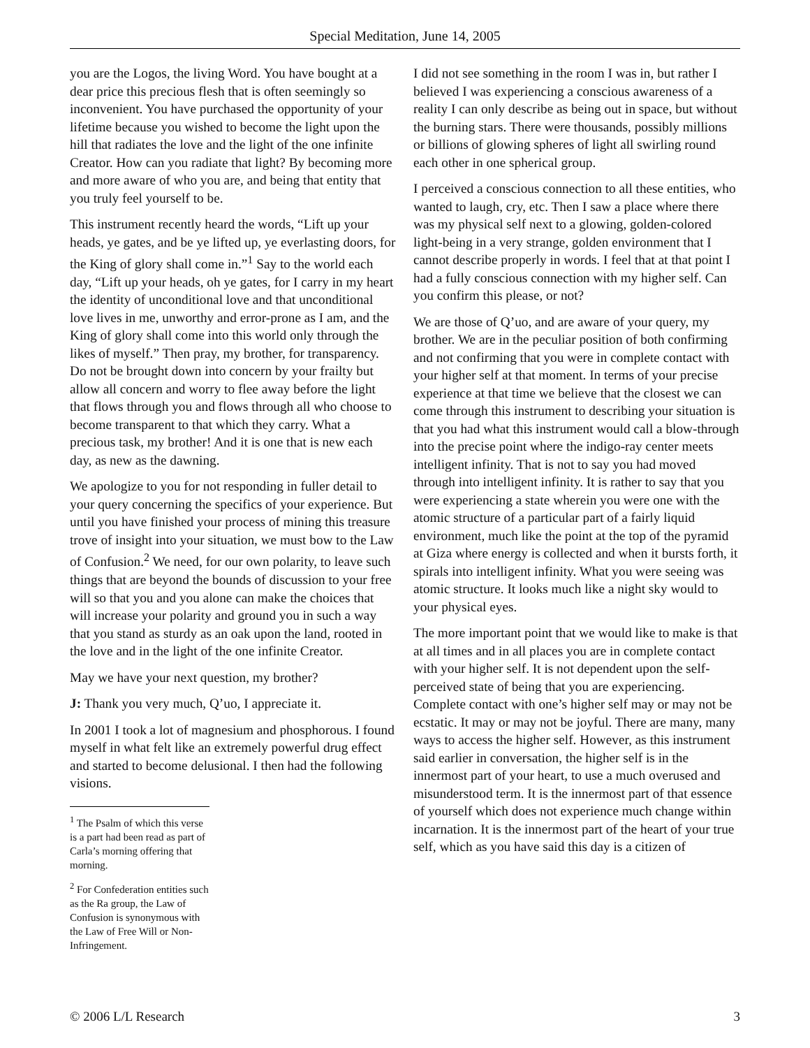Special Meditation, June 14, 2005
you are the Logos, the living Word. You have bought at a dear price this precious flesh that is often seemingly so inconvenient. You have purchased the opportunity of your lifetime because you wished to become the light upon the hill that radiates the love and the light of the one infinite Creator. How can you radiate that light? By becoming more and more aware of who you are, and being that entity that you truly feel yourself to be.
This instrument recently heard the words, “Lift up your heads, ye gates, and be ye lifted up, ye everlasting doors, for the King of glory shall come in.”<sup>1</sup> Say to the world each day, “Lift up your heads, oh ye gates, for I carry in my heart the identity of unconditional love and that unconditional love lives in me, unworthy and error-prone as I am, and the King of glory shall come into this world only through the likes of myself.” Then pray, my brother, for transparency. Do not be brought down into concern by your frailty but allow all concern and worry to flee away before the light that flows through you and flows through all who choose to become transparent to that which they carry. What a precious task, my brother! And it is one that is new each day, as new as the dawning.
We apologize to you for not responding in fuller detail to your query concerning the specifics of your experience. But until you have finished your process of mining this treasure trove of insight into your situation, we must bow to the Law of Confusion.<sup>2</sup> We need, for our own polarity, to leave such things that are beyond the bounds of discussion to your free will so that you and you alone can make the choices that will increase your polarity and ground you in such a way that you stand as sturdy as an oak upon the land, rooted in the love and in the light of the one infinite Creator.
May we have your next question, my brother?
J: Thank you very much, Q’uo, I appreciate it.
In 2001 I took a lot of magnesium and phosphorous. I found myself in what felt like an extremely powerful drug effect and started to become delusional. I then had the following visions.
<sup>1</sup> The Psalm of which this verse is a part had been read as part of Carla’s morning offering that morning.
<sup>2</sup> For Confederation entities such as the Ra group, the Law of Confusion is synonymous with the Law of Free Will or Non-Infringement.
I did not see something in the room I was in, but rather I believed I was experiencing a conscious awareness of a reality I can only describe as being out in space, but without the burning stars. There were thousands, possibly millions or billions of glowing spheres of light all swirling round each other in one spherical group.
I perceived a conscious connection to all these entities, who wanted to laugh, cry, etc. Then I saw a place where there was my physical self next to a glowing, golden-colored light-being in a very strange, golden environment that I cannot describe properly in words. I feel that at that point I had a fully conscious connection with my higher self. Can you confirm this please, or not?
We are those of Q’uo, and are aware of your query, my brother. We are in the peculiar position of both confirming and not confirming that you were in complete contact with your higher self at that moment. In terms of your precise experience at that time we believe that the closest we can come through this instrument to describing your situation is that you had what this instrument would call a blow-through into the precise point where the indigo-ray center meets intelligent infinity. That is not to say you had moved through into intelligent infinity. It is rather to say that you were experiencing a state wherein you were one with the atomic structure of a particular part of a fairly liquid environment, much like the point at the top of the pyramid at Giza where energy is collected and when it bursts forth, it spirals into intelligent infinity. What you were seeing was atomic structure. It looks much like a night sky would to your physical eyes.
The more important point that we would like to make is that at all times and in all places you are in complete contact with your higher self. It is not dependent upon the self-perceived state of being that you are experiencing. Complete contact with one’s higher self may or may not be ecstatic. It may or may not be joyful. There are many, many ways to access the higher self. However, as this instrument said earlier in conversation, the higher self is in the innermost part of your heart, to use a much overused and misunderstood term. It is the innermost part of that essence of yourself which does not experience much change within incarnation. It is the innermost part of the heart of your true self, which as you have said this day is a citizen of
© 2006 L/L Research 3